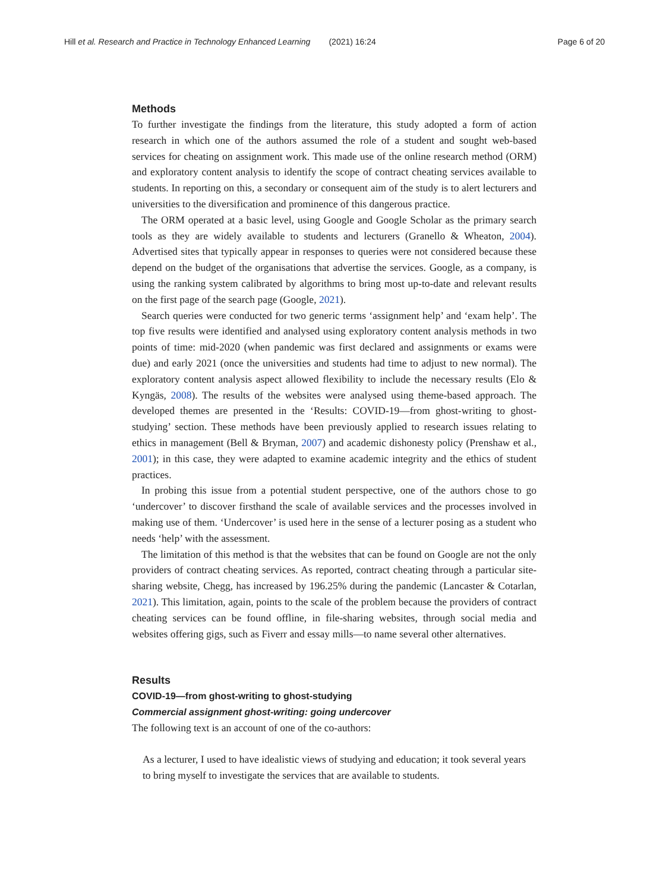Hill et al. Research and Practice in Technology Enhanced Learning (2021) 16:24 Page 6 of 20
Methods
To further investigate the findings from the literature, this study adopted a form of action research in which one of the authors assumed the role of a student and sought web-based services for cheating on assignment work. This made use of the online research method (ORM) and exploratory content analysis to identify the scope of contract cheating services available to students. In reporting on this, a secondary or consequent aim of the study is to alert lecturers and universities to the diversification and prominence of this dangerous practice.
The ORM operated at a basic level, using Google and Google Scholar as the primary search tools as they are widely available to students and lecturers (Granello & Wheaton, 2004). Advertised sites that typically appear in responses to queries were not considered because these depend on the budget of the organisations that advertise the services. Google, as a company, is using the ranking system calibrated by algorithms to bring most up-to-date and relevant results on the first page of the search page (Google, 2021).
Search queries were conducted for two generic terms ‘assignment help’ and ‘exam help’. The top five results were identified and analysed using exploratory content analysis methods in two points of time: mid-2020 (when pandemic was first declared and assignments or exams were due) and early 2021 (once the universities and students had time to adjust to new normal). The exploratory content analysis aspect allowed flexibility to include the necessary results (Elo & Kyngäs, 2008). The results of the websites were analysed using theme-based approach. The developed themes are presented in the ‘Results: COVID-19—from ghost-writing to ghost-studying’ section. These methods have been previously applied to research issues relating to ethics in management (Bell & Bryman, 2007) and academic dishonesty policy (Prenshaw et al., 2001); in this case, they were adapted to examine academic integrity and the ethics of student practices.
In probing this issue from a potential student perspective, one of the authors chose to go ‘undercover’ to discover firsthand the scale of available services and the processes involved in making use of them. ‘Undercover’ is used here in the sense of a lecturer posing as a student who needs ‘help’ with the assessment.
The limitation of this method is that the websites that can be found on Google are not the only providers of contract cheating services. As reported, contract cheating through a particular site-sharing website, Chegg, has increased by 196.25% during the pandemic (Lancaster & Cotarlan, 2021). This limitation, again, points to the scale of the problem because the providers of contract cheating services can be found offline, in file-sharing websites, through social media and websites offering gigs, such as Fiverr and essay mills—to name several other alternatives.
Results
COVID-19—from ghost-writing to ghost-studying
Commercial assignment ghost-writing: going undercover
The following text is an account of one of the co-authors:
As a lecturer, I used to have idealistic views of studying and education; it took several years to bring myself to investigate the services that are available to students.